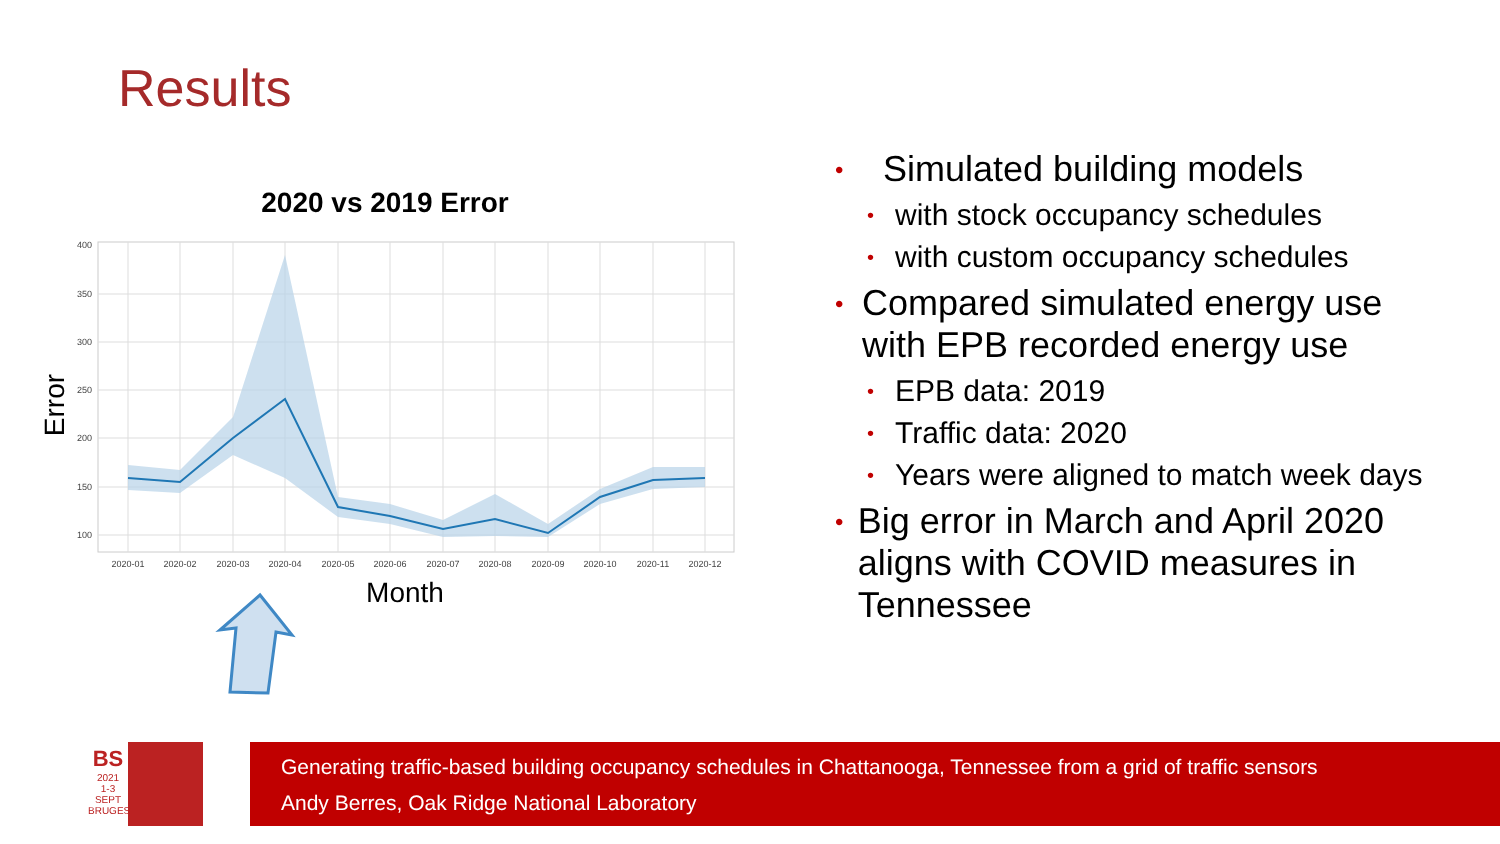Results
2020 vs 2019 Error
400
350
300
250
200
150
100
2020-01
2020-02
2020-03
2020-04
2020-05
2020-06
2020-07
2020-08
2020-09
2020-10
2020-11
2020-12
Month
Error
• Simulated building models
• with stock occupancy schedules
• with custom occupancy schedules
• Compared simulated energy use with EPB recorded energy use
• EPB data: 2019
• Traffic data: 2020
• Years were aligned to match week days
• Big error in March and April 2020 aligns with COVID measures in Tennessee
BS
2021
1-3 SEPT
BRUGES
Generating traffic-based building occupancy schedules in Chattanooga, Tennessee from a grid of traffic sensors
Andy Berres, Oak Ridge National Laboratory